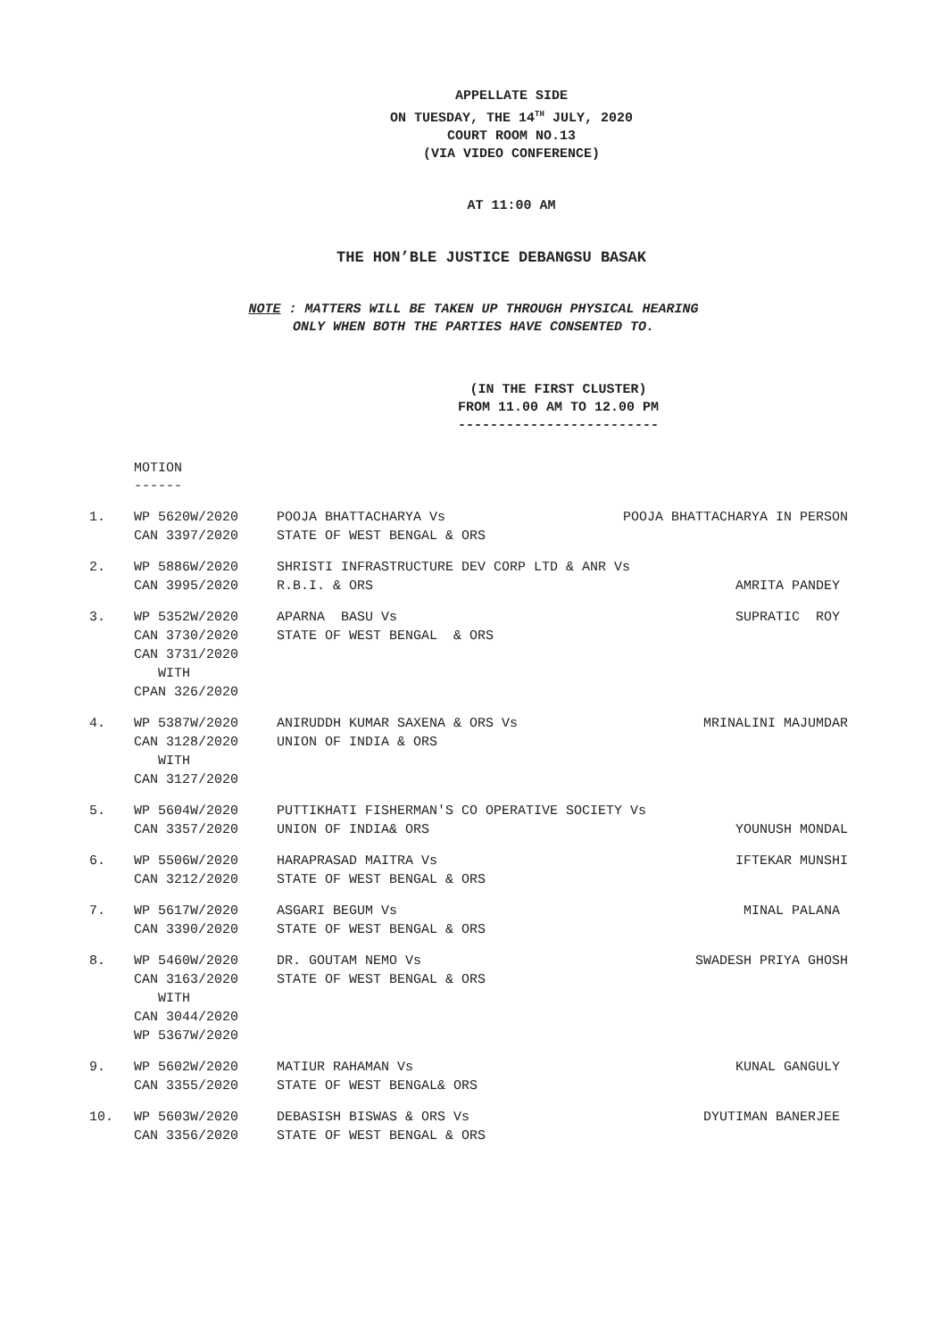APPELLATE SIDE
ON TUESDAY, THE 14<sup>TH</sup> JULY, 2020
COURT ROOM NO.13
(VIA VIDEO CONFERENCE)
AT 11:00 AM
THE HON’BLE JUSTICE DEBANGSU BASAK
NOTE : MATTERS WILL BE TAKEN UP THROUGH PHYSICAL HEARING
ONLY WHEN BOTH THE PARTIES HAVE CONSENTED TO.
(IN THE FIRST CLUSTER)
FROM 11.00 AM TO 12.00 PM
-------------------------
MOTION
------
| 1. | WP 5620W/2020 CAN 3397/2020 | POOJA BHATTACHARYA Vs STATE OF WEST BENGAL & ORS | POOJA BHATTACHARYA IN PERSON |
| 2. | WP 5886W/2020 CAN 3995/2020 | SHRISTI INFRASTRUCTURE DEV CORP LTD & ANR Vs R.B.I. & ORS AMRITA PANDEY | |
| 3. | WP 5352W/2020 CAN 3730/2020 CAN 3731/2020 WITH CPAN 326/2020 | APARNA BASU Vs STATE OF WEST BENGAL & ORS | SUPRATIC ROY |
| 4. | WP 5387W/2020 CAN 3128/2020 WITH CAN 3127/2020 | ANIRUDDH KUMAR SAXENA & ORS Vs UNION OF INDIA & ORS | MRINALINI MAJUMDAR |
| 5. | WP 5604W/2020 CAN 3357/2020 | PUTTIKHATI FISHERMAN'S CO OPERATIVE SOCIETY Vs UNION OF INDIA& ORS YOUNUSH MONDAL | |
| 6. | WP 5506W/2020 CAN 3212/2020 | HARAPRASAD MAITRA Vs STATE OF WEST BENGAL & ORS | IFTEKAR MUNSHI |
| 7. | WP 5617W/2020 CAN 3390/2020 | ASGARI BEGUM Vs STATE OF WEST BENGAL & ORS | MINAL PALANA |
| 8. | WP 5460W/2020 CAN 3163/2020 WITH CAN 3044/2020 WP 5367W/2020 | DR. GOUTAM NEMO Vs STATE OF WEST BENGAL & ORS | SWADESH PRIYA GHOSH |
| 9. | WP 5602W/2020 CAN 3355/2020 | MATIUR RAHAMAN Vs STATE OF WEST BENGAL& ORS | KUNAL GANGULY |
| 10. | WP 5603W/2020 CAN 3356/2020 | DEBASISH BISWAS & ORS Vs STATE OF WEST BENGAL & ORS | DYUTIMAN BANERJEE |